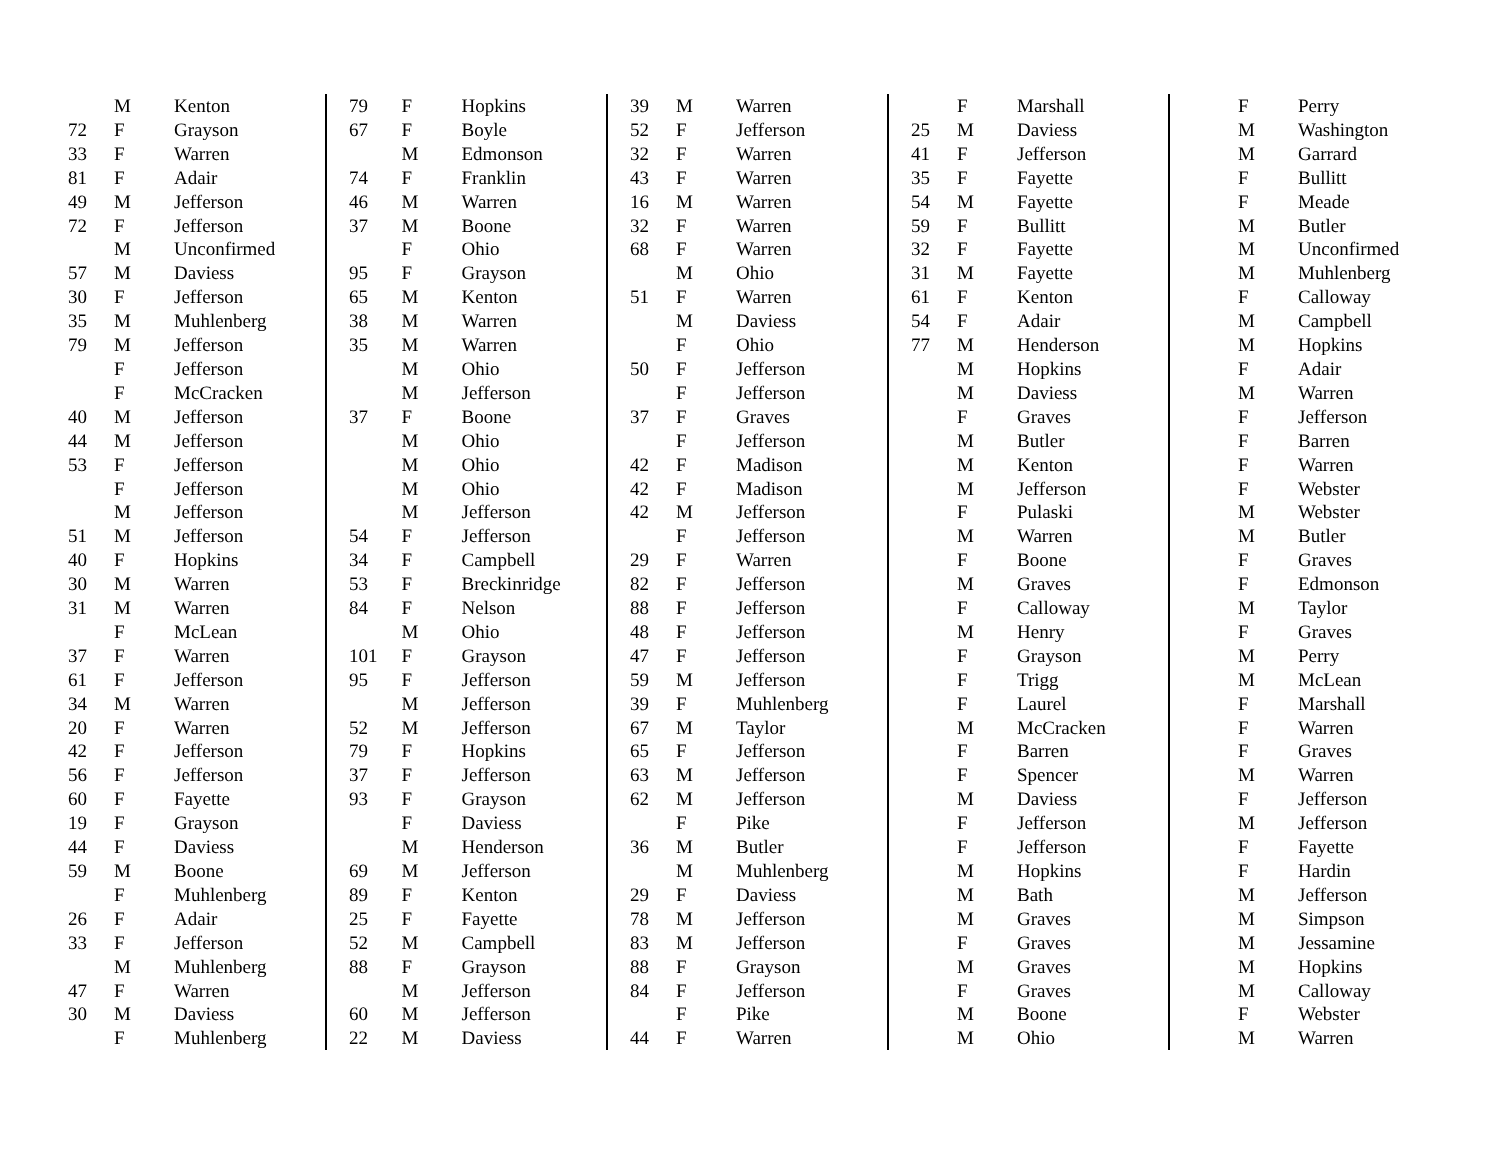| | M | Kenton |
| 72 | F | Grayson |
| 33 | F | Warren |
| 81 | F | Adair |
| 49 | M | Jefferson |
| 72 | F | Jefferson |
| | M | Unconfirmed |
| 57 | M | Daviess |
| 30 | F | Jefferson |
| 35 | M | Muhlenberg |
| 79 | M | Jefferson |
| | F | Jefferson |
| | F | McCracken |
| 40 | M | Jefferson |
| 44 | M | Jefferson |
| 53 | F | Jefferson |
| | F | Jefferson |
| | M | Jefferson |
| 51 | M | Jefferson |
| 40 | F | Hopkins |
| 30 | M | Warren |
| 31 | M | Warren |
| | F | McLean |
| 37 | F | Warren |
| 61 | F | Jefferson |
| 34 | M | Warren |
| 20 | F | Warren |
| 42 | F | Jefferson |
| 56 | F | Jefferson |
| 60 | F | Fayette |
| 19 | F | Grayson |
| 44 | F | Daviess |
| 59 | M | Boone |
| | F | Muhlenberg |
| 26 | F | Adair |
| 33 | F | Jefferson |
| | M | Muhlenberg |
| 47 | F | Warren |
| 30 | M | Daviess |
| | F | Muhlenberg |
| 79 | F | Hopkins |
| 67 | F | Boyle |
| | M | Edmonson |
| 74 | F | Franklin |
| 46 | M | Warren |
| 37 | M | Boone |
| | F | Ohio |
| 95 | F | Grayson |
| 65 | M | Kenton |
| 38 | M | Warren |
| 35 | M | Warren |
| | M | Ohio |
| | M | Jefferson |
| 37 | F | Boone |
| | M | Ohio |
| | M | Ohio |
| | M | Ohio |
| | M | Jefferson |
| 54 | F | Jefferson |
| 34 | F | Campbell |
| 53 | F | Breckinridge |
| 84 | F | Nelson |
| | M | Ohio |
| 101 | F | Grayson |
| 95 | F | Jefferson |
| | M | Jefferson |
| 52 | M | Jefferson |
| 79 | F | Hopkins |
| 37 | F | Jefferson |
| 93 | F | Grayson |
| | F | Daviess |
| | M | Henderson |
| 69 | M | Jefferson |
| 89 | F | Kenton |
| 25 | F | Fayette |
| 52 | M | Campbell |
| 88 | F | Grayson |
| | M | Jefferson |
| 60 | M | Jefferson |
| 22 | M | Daviess |
| 39 | M | Warren |
| 52 | F | Jefferson |
| 32 | F | Warren |
| 43 | F | Warren |
| 16 | M | Warren |
| 32 | F | Warren |
| 68 | F | Warren |
| | M | Ohio |
| 51 | F | Warren |
| | M | Daviess |
| | F | Ohio |
| 50 | F | Jefferson |
| | F | Jefferson |
| 37 | F | Graves |
| | F | Jefferson |
| 42 | F | Madison |
| 42 | F | Madison |
| 42 | M | Jefferson |
| | F | Jefferson |
| 29 | F | Warren |
| 82 | F | Jefferson |
| 88 | F | Jefferson |
| 48 | F | Jefferson |
| 47 | F | Jefferson |
| 59 | M | Jefferson |
| 39 | F | Muhlenberg |
| 67 | M | Taylor |
| 65 | F | Jefferson |
| 63 | M | Jefferson |
| 62 | M | Jefferson |
| | F | Pike |
| 36 | M | Butler |
| | M | Muhlenberg |
| 29 | F | Daviess |
| 78 | M | Jefferson |
| 83 | M | Jefferson |
| 88 | F | Grayson |
| 84 | F | Jefferson |
| | F | Pike |
| 44 | F | Warren |
| | F | Marshall |
| 25 | M | Daviess |
| 41 | F | Jefferson |
| 35 | F | Fayette |
| 54 | M | Fayette |
| 59 | F | Bullitt |
| 32 | F | Fayette |
| 31 | M | Fayette |
| 61 | F | Kenton |
| 54 | F | Adair |
| 77 | M | Henderson |
| | M | Hopkins |
| | M | Daviess |
| | F | Graves |
| | M | Butler |
| | M | Kenton |
| | M | Jefferson |
| | F | Pulaski |
| | M | Warren |
| | F | Boone |
| | M | Graves |
| | F | Calloway |
| | M | Henry |
| | F | Grayson |
| | F | Trigg |
| | F | Laurel |
| | M | McCracken |
| | F | Barren |
| | F | Spencer |
| | M | Daviess |
| | F | Jefferson |
| | F | Jefferson |
| | M | Hopkins |
| | M | Bath |
| | M | Graves |
| | F | Graves |
| | M | Graves |
| | F | Graves |
| | M | Boone |
| | M | Ohio |
| | F | Perry |
| | M | Washington |
| | M | Garrard |
| | F | Bullitt |
| | F | Meade |
| | M | Butler |
| | M | Unconfirmed |
| | M | Muhlenberg |
| | F | Calloway |
| | M | Campbell |
| | M | Hopkins |
| | F | Adair |
| | M | Warren |
| | F | Jefferson |
| | F | Barren |
| | F | Warren |
| | F | Webster |
| | M | Webster |
| | M | Butler |
| | F | Graves |
| | F | Edmonson |
| | M | Taylor |
| | F | Graves |
| | M | Perry |
| | M | McLean |
| | F | Marshall |
| | F | Warren |
| | F | Graves |
| | M | Warren |
| | F | Jefferson |
| | M | Jefferson |
| | F | Fayette |
| | F | Hardin |
| | M | Jefferson |
| | M | Simpson |
| | M | Jessamine |
| | M | Hopkins |
| | M | Calloway |
| | F | Webster |
| | M | Warren |